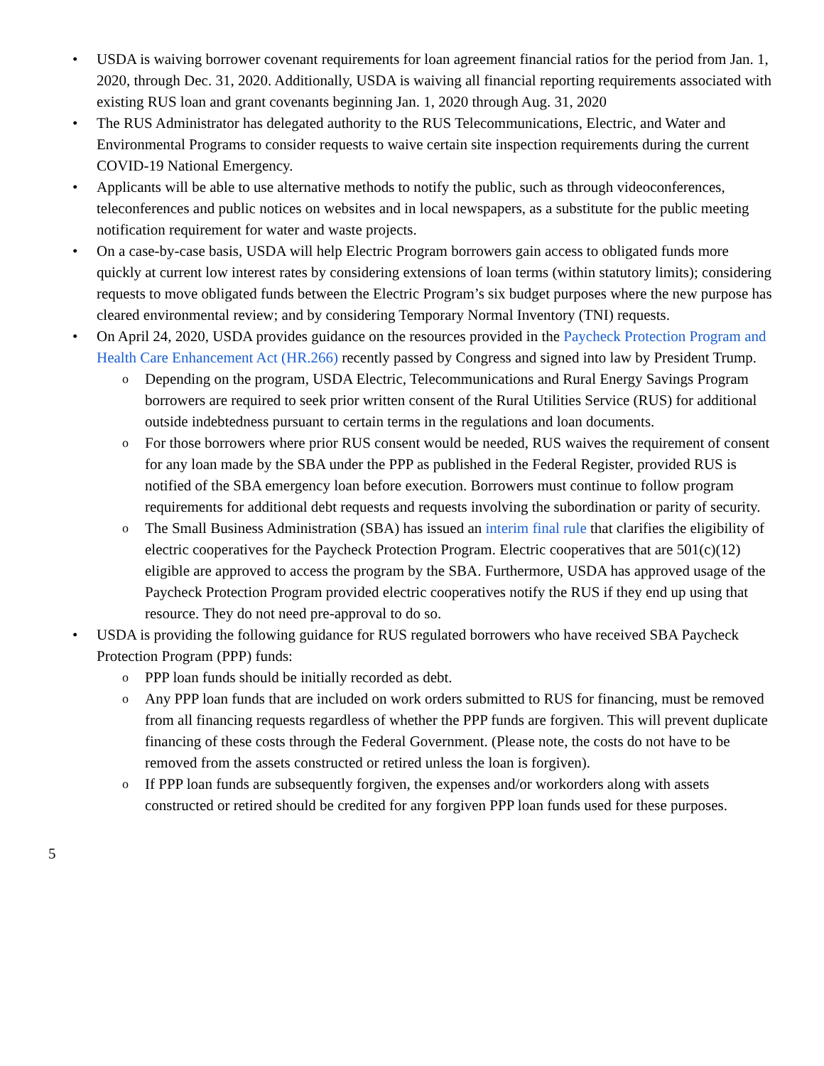• USDA is waiving borrower covenant requirements for loan agreement financial ratios for the period from Jan. 1, 2020, through Dec. 31, 2020. Additionally, USDA is waiving all financial reporting requirements associated with existing RUS loan and grant covenants beginning Jan. 1, 2020 through Aug. 31, 2020
• The RUS Administrator has delegated authority to the RUS Telecommunications, Electric, and Water and Environmental Programs to consider requests to waive certain site inspection requirements during the current COVID-19 National Emergency.
• Applicants will be able to use alternative methods to notify the public, such as through videoconferences, teleconferences and public notices on websites and in local newspapers, as a substitute for the public meeting notification requirement for water and waste projects.
• On a case-by-case basis, USDA will help Electric Program borrowers gain access to obligated funds more quickly at current low interest rates by considering extensions of loan terms (within statutory limits); considering requests to move obligated funds between the Electric Program’s six budget purposes where the new purpose has cleared environmental review; and by considering Temporary Normal Inventory (TNI) requests.
• On April 24, 2020, USDA provides guidance on the resources provided in the Paycheck Protection Program and Health Care Enhancement Act (HR.266) recently passed by Congress and signed into law by President Trump.
o Depending on the program, USDA Electric, Telecommunications and Rural Energy Savings Program borrowers are required to seek prior written consent of the Rural Utilities Service (RUS) for additional outside indebtedness pursuant to certain terms in the regulations and loan documents.
o For those borrowers where prior RUS consent would be needed, RUS waives the requirement of consent for any loan made by the SBA under the PPP as published in the Federal Register, provided RUS is notified of the SBA emergency loan before execution. Borrowers must continue to follow program requirements for additional debt requests and requests involving the subordination or parity of security.
o The Small Business Administration (SBA) has issued an interim final rule that clarifies the eligibility of electric cooperatives for the Paycheck Protection Program. Electric cooperatives that are 501(c)(12) eligible are approved to access the program by the SBA. Furthermore, USDA has approved usage of the Paycheck Protection Program provided electric cooperatives notify the RUS if they end up using that resource. They do not need pre-approval to do so.
• USDA is providing the following guidance for RUS regulated borrowers who have received SBA Paycheck Protection Program (PPP) funds:
o PPP loan funds should be initially recorded as debt.
o Any PPP loan funds that are included on work orders submitted to RUS for financing, must be removed from all financing requests regardless of whether the PPP funds are forgiven. This will prevent duplicate financing of these costs through the Federal Government. (Please note, the costs do not have to be removed from the assets constructed or retired unless the loan is forgiven).
o If PPP loan funds are subsequently forgiven, the expenses and/or workorders along with assets constructed or retired should be credited for any forgiven PPP loan funds used for these purposes.
5